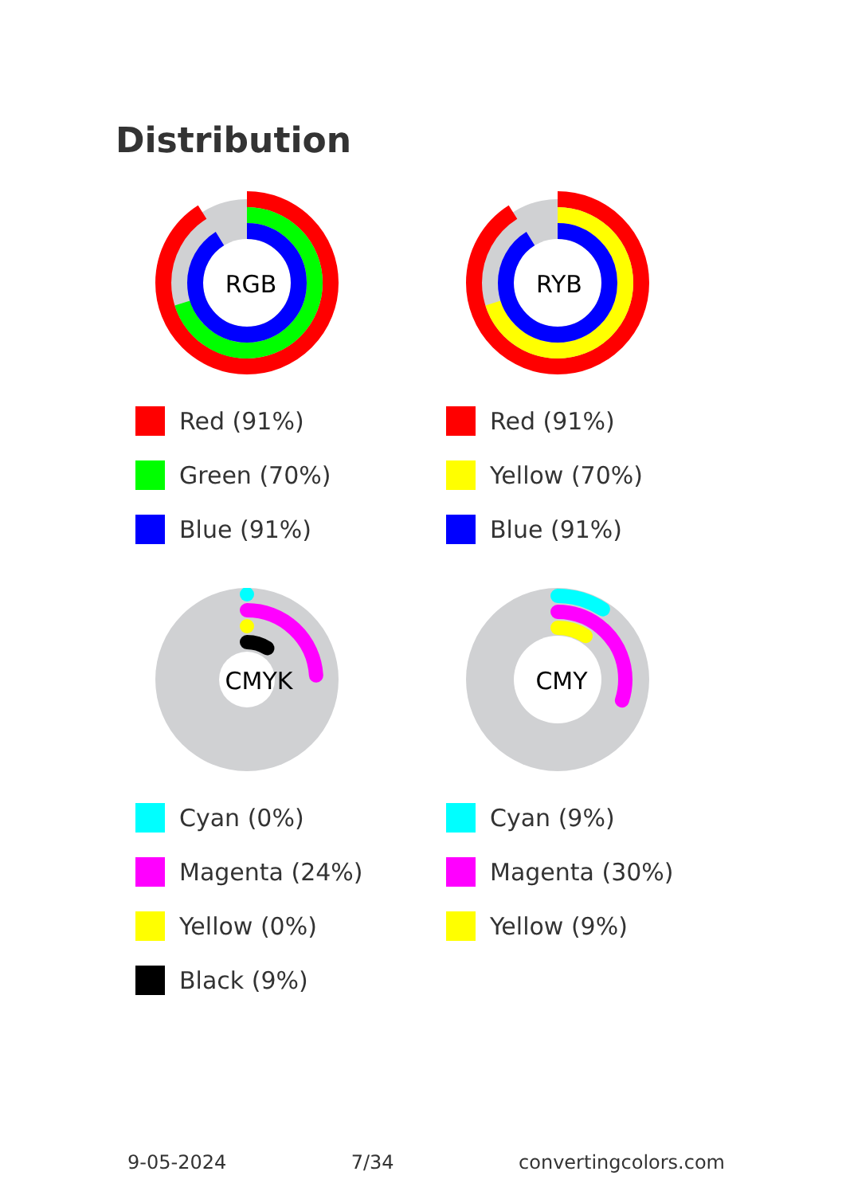Distribution
RGB
Red (91%)
Green (70%)
Blue (91%)
RYB
Red (91%)
Yellow (70%)
Blue (91%)
CMYK
Cyan (0%)
Magenta (24%)
Yellow (0%)
Black (9%)
CMY
Cyan (9%)
Magenta (30%)
Yellow (9%)
9-05-2024 7/34 convertingcolors.com